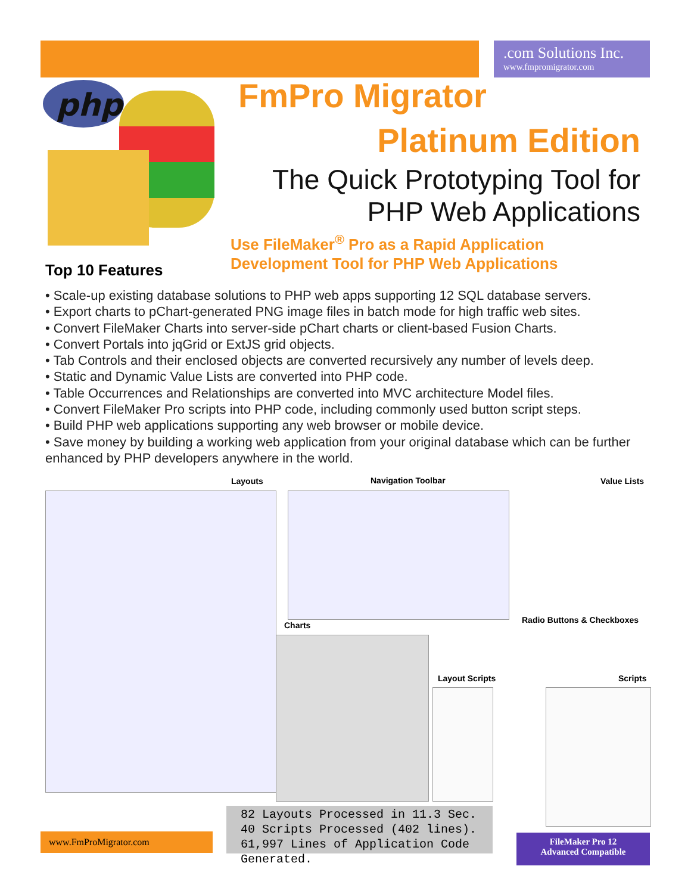.com Solutions Inc.
www.fmpromigrator.com
php
FmPro Migrator
Platinum Edition
The Quick Prototyping Tool for
PHP Web Applications
Use FileMaker<sup>®</sup> Pro as a Rapid Application
Development Tool for PHP Web Applications
Top 10 Features
• Scale-up existing database solutions to PHP web apps supporting 12 SQL database servers.
• Export charts to pChart-generated PNG image files in batch mode for high traffic web sites.
• Convert FileMaker Charts into server-side pChart charts or client-based Fusion Charts.
• Convert Portals into jqGrid or ExtJS grid objects.
• Tab Controls and their enclosed objects are converted recursively any number of levels deep.
• Static and Dynamic Value Lists are converted into PHP code.
• Table Occurrences and Relationships are converted into MVC architecture Model files.
• Convert FileMaker Pro scripts into PHP code, including commonly used button script steps.
• Build PHP web applications supporting any web browser or mobile device.
• Save money by building a working web application from your original database which can be further enhanced by PHP developers anywhere in the world.
Layouts Navigation Toolbar Value Lists
Charts
Radio Buttons & Checkboxes
Layout Scripts Scripts
82 Layouts Processed in 11.3 Sec.
40 Scripts Processed (402 lines).
61,997 Lines of Application Code Generated.
www.FmProMigrator.com
FileMaker Pro 12
Advanced Compatible